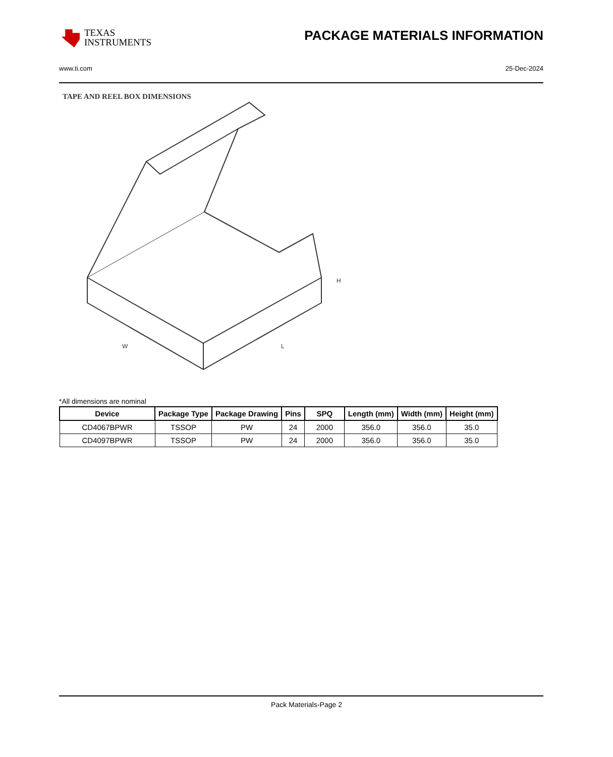TEXAS
INSTRUMENTS
PACKAGE MATERIALS INFORMATION
www.ti.com 25-Dec-2024
TAPE AND REEL BOX DIMENSIONS
H
W
L
*All dimensions are nominal
| Device | Package Type | Package Drawing | Pins | SPQ | Length (mm) | Width (mm) | Height (mm) |
| --- | --- | --- | --- | --- | --- | --- | --- |
| CD4067BPWR | TSSOP | PW | 24 | 2000 | 356.0 | 356.0 | 35.0 |
| CD4097BPWR | TSSOP | PW | 24 | 2000 | 356.0 | 356.0 | 35.0 |
Pack Materials-Page 2